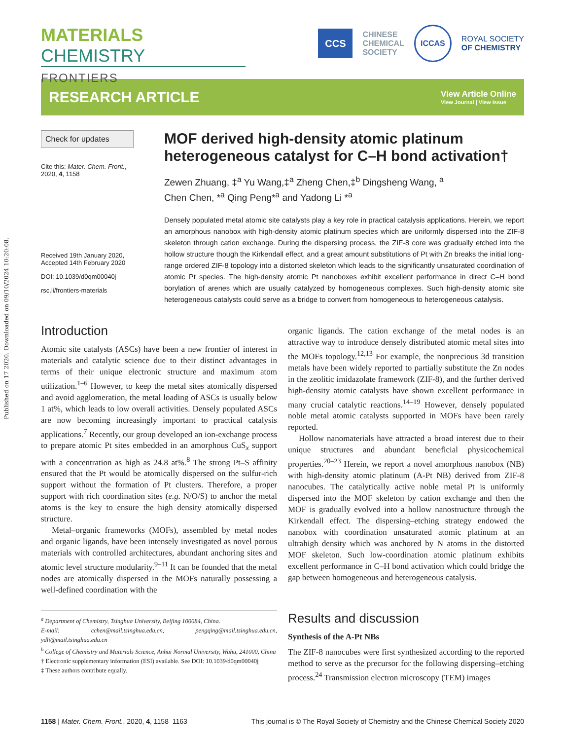Published on 17 2020. Downloaded on 09/10/2024 10:20:08.
MATERIALS CHEMISTRY
FRONTIERS
CCS
CHINESE
CHEMICAL
SOCIETY
ICCAS
ROYAL SOCIETY
OF CHEMISTRY
RESEARCH ARTICLE
View Article Online
View Journal | View Issue
Check for updates
Cite this: Mater. Chem. Front.,
2020, 4, 1158
Received 19th January 2020,
Accepted 14th February 2020
DOI: 10.1039/d0qm00040j
rsc.li/frontiers-materials
MOF derived high-density atomic platinum heterogeneous catalyst for C–H bond activation†
Zewen Zhuang, ‡<sup>a</sup> Yu Wang,‡<sup>a</sup> Zheng Chen,‡<sup>b</sup> Dingsheng Wang, <sup>a</sup>
Chen Chen, *<sup>a</sup> Qing Peng*<sup>a</sup> and Yadong Li *<sup>a</sup>
Densely populated metal atomic site catalysts play a key role in practical catalysis applications. Herein, we report an amorphous nanobox with high-density atomic platinum species which are uniformly dispersed into the ZIF-8 skeleton through cation exchange. During the dispersing process, the ZIF-8 core was gradually etched into the hollow structure though the Kirkendall effect, and a great amount substitutions of Pt with Zn breaks the initial long-range ordered ZIF-8 topology into a distorted skeleton which leads to the significantly unsaturated coordination of atomic Pt species. The high-density atomic Pt nanoboxes exhibit excellent performance in direct C–H bond borylation of arenes which are usually catalyzed by homogeneous complexes. Such high-density atomic site heterogeneous catalysts could serve as a bridge to convert from homogeneous to heterogeneous catalysis.
Introduction
Atomic site catalysts (ASCs) have been a new frontier of interest in materials and catalytic science due to their distinct advantages in terms of their unique electronic structure and maximum atom utilization.<sup>1–6</sup> However, to keep the metal sites atomically dispersed and avoid agglomeration, the metal loading of ASCs is usually below 1 at%, which leads to low overall activities. Densely populated ASCs are now becoming increasingly important to practical catalysis applications.<sup>7</sup> Recently, our group developed an ion-exchange process to prepare atomic Pt sites embedded in an amorphous CuS<sub>x</sub> support with a concentration as high as 24.8 at%.<sup>8</sup> The strong Pt–S affinity ensured that the Pt would be atomically dispersed on the sulfur-rich support without the formation of Pt clusters. Therefore, a proper support with rich coordination sites (e.g. N/O/S) to anchor the metal atoms is the key to ensure the high density atomically dispersed structure.
Metal–organic frameworks (MOFs), assembled by metal nodes and organic ligands, have been intensely investigated as novel porous materials with controlled architectures, abundant anchoring sites and atomic level structure modularity.<sup>9–11</sup> It can be founded that the metal nodes are atomically dispersed in the MOFs naturally possessing a well-defined coordination with the
<sup>a</sup> Department of Chemistry, Tsinghua University, Beijing 100084, China.
E-mail: cchen@mail.tsinghua.edu.cn, pengqing@mail.tsinghua.edu.cn, ydli@mail.tsinghua.edu.cn
<sup>b</sup> College of Chemistry and Materials Science, Anhui Normal University, Wuhu, 241000, China
† Electronic supplementary information (ESI) available. See DOI: 10.1039/d0qm00040j
‡ These authors contribute equally.
organic ligands. The cation exchange of the metal nodes is an attractive way to introduce densely distributed atomic metal sites into the MOFs topology.<sup>12,13</sup> For example, the nonprecious 3d transition metals have been widely reported to partially substitute the Zn nodes in the zeolitic imidazolate framework (ZIF-8), and the further derived high-density atomic catalysts have shown excellent performance in many crucial catalytic reactions.<sup>14–19</sup> However, densely populated noble metal atomic catalysts supported in MOFs have been rarely reported.
Hollow nanomaterials have attracted a broad interest due to their unique structures and abundant beneficial physicochemical properties.<sup>20–23</sup> Herein, we report a novel amorphous nanobox (NB) with high-density atomic platinum (A-Pt NB) derived from ZIF-8 nanocubes. The catalytically active noble metal Pt is uniformly dispersed into the MOF skeleton by cation exchange and then the MOF is gradually evolved into a hollow nanostructure through the Kirkendall effect. The dispersing–etching strategy endowed the nanobox with coordination unsaturated atomic platinum at an ultrahigh density which was anchored by N atoms in the distorted MOF skeleton. Such low-coordination atomic platinum exhibits excellent performance in C–H bond activation which could bridge the gap between homogeneous and heterogeneous catalysis.
Results and discussion
Synthesis of the A-Pt NBs
The ZIF-8 nanocubes were first synthesized according to the reported method to serve as the precursor for the following dispersing–etching process.<sup>24</sup> Transmission electron microscopy (TEM) images
1158 | Mater. Chem. Front., 2020, 4, 1158–1163 This journal is © The Royal Society of Chemistry and the Chinese Chemical Society 2020